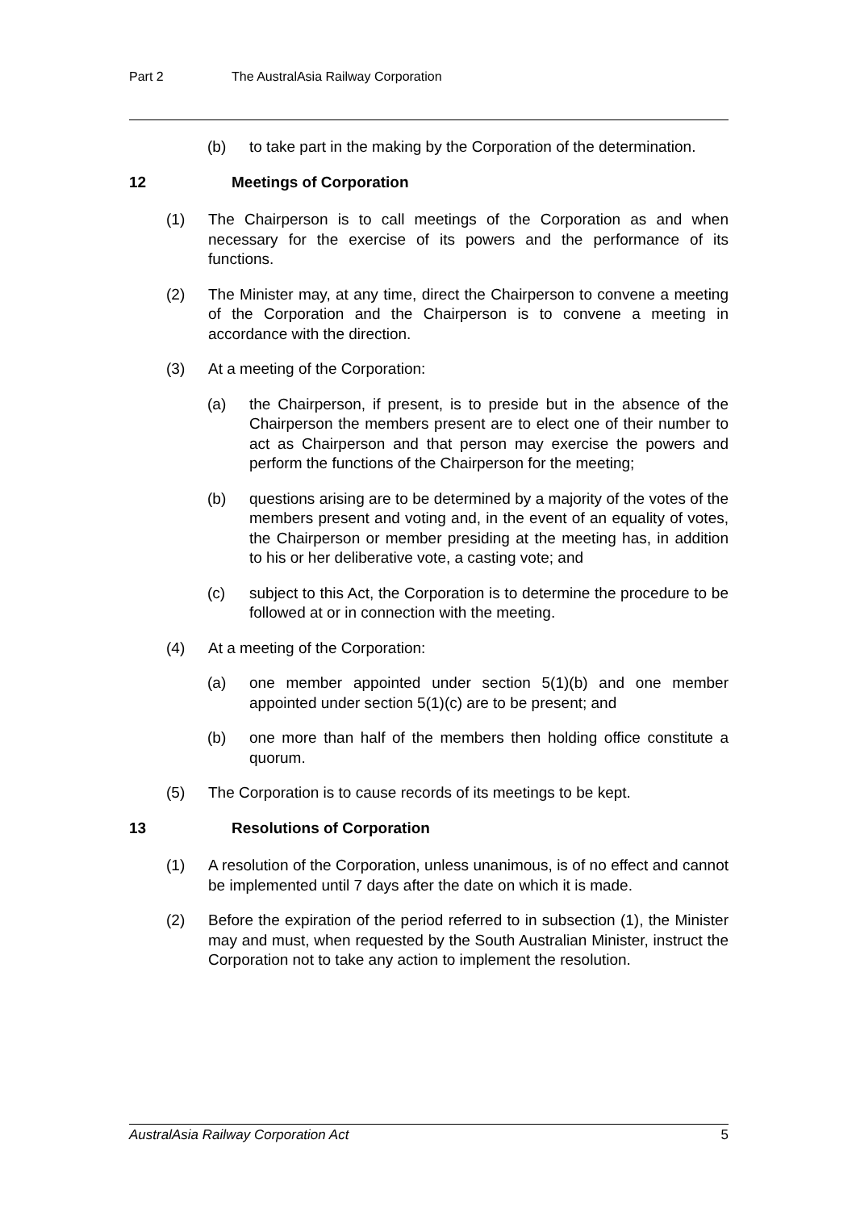Part 2 The AustralAsia Railway Corporation
(b) to take part in the making by the Corporation of the determination.
12 Meetings of Corporation
(1) The Chairperson is to call meetings of the Corporation as and when necessary for the exercise of its powers and the performance of its functions.
(2) The Minister may, at any time, direct the Chairperson to convene a meeting of the Corporation and the Chairperson is to convene a meeting in accordance with the direction.
(3) At a meeting of the Corporation:
(a) the Chairperson, if present, is to preside but in the absence of the Chairperson the members present are to elect one of their number to act as Chairperson and that person may exercise the powers and perform the functions of the Chairperson for the meeting;
(b) questions arising are to be determined by a majority of the votes of the members present and voting and, in the event of an equality of votes, the Chairperson or member presiding at the meeting has, in addition to his or her deliberative vote, a casting vote; and
(c) subject to this Act, the Corporation is to determine the procedure to be followed at or in connection with the meeting.
(4) At a meeting of the Corporation:
(a) one member appointed under section 5(1)(b) and one member appointed under section 5(1)(c) are to be present; and
(b) one more than half of the members then holding office constitute a quorum.
(5) The Corporation is to cause records of its meetings to be kept.
13 Resolutions of Corporation
(1) A resolution of the Corporation, unless unanimous, is of no effect and cannot be implemented until 7 days after the date on which it is made.
(2) Before the expiration of the period referred to in subsection (1), the Minister may and must, when requested by the South Australian Minister, instruct the Corporation not to take any action to implement the resolution.
AustralAsia Railway Corporation Act 5